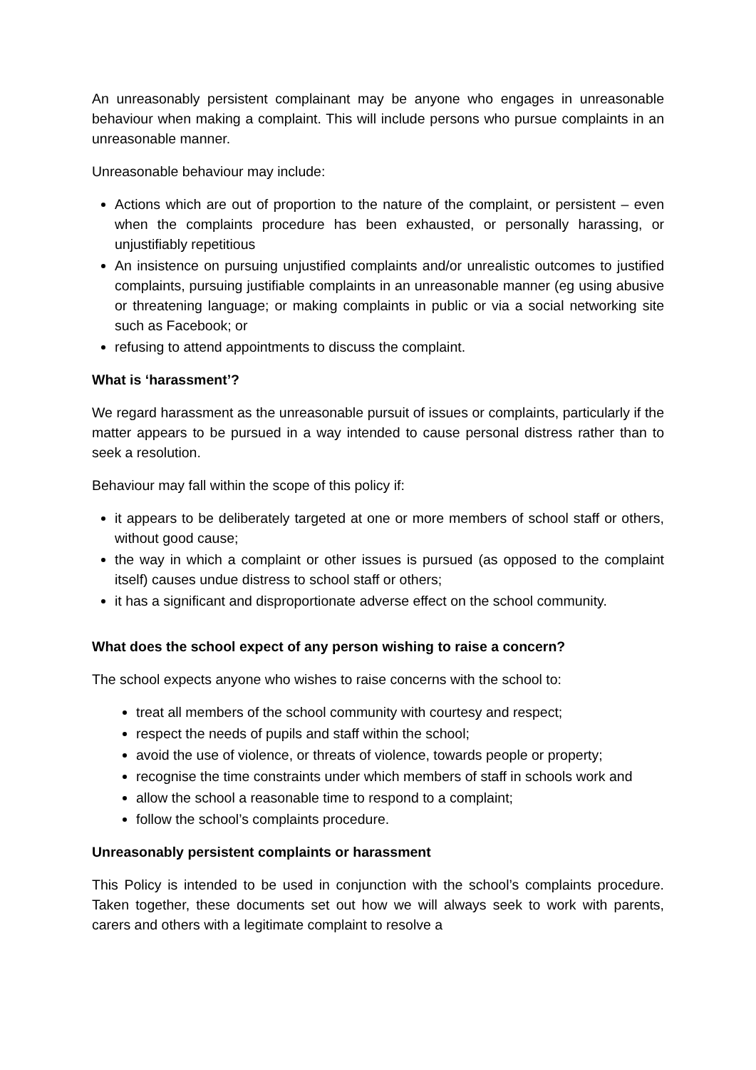An unreasonably persistent complainant may be anyone who engages in unreasonable behaviour when making a complaint. This will include persons who pursue complaints in an unreasonable manner.
Unreasonable behaviour may include:
Actions which are out of proportion to the nature of the complaint, or persistent – even when the complaints procedure has been exhausted, or personally harassing, or unjustifiably repetitious
An insistence on pursuing unjustified complaints and/or unrealistic outcomes to justified complaints, pursuing justifiable complaints in an unreasonable manner (eg using abusive or threatening language; or making complaints in public or via a social networking site such as Facebook; or
refusing to attend appointments to discuss the complaint.
What is ‘harassment’?
We regard harassment as the unreasonable pursuit of issues or complaints, particularly if the matter appears to be pursued in a way intended to cause personal distress rather than to seek a resolution.
Behaviour may fall within the scope of this policy if:
it appears to be deliberately targeted at one or more members of school staff or others, without good cause;
the way in which a complaint or other issues is pursued (as opposed to the complaint itself) causes undue distress to school staff or others;
it has a significant and disproportionate adverse effect on the school community.
What does the school expect of any person wishing to raise a concern?
The school expects anyone who wishes to raise concerns with the school to:
treat all members of the school community with courtesy and respect;
respect the needs of pupils and staff within the school;
avoid the use of violence, or threats of violence, towards people or property;
recognise the time constraints under which members of staff in schools work and
allow the school a reasonable time to respond to a complaint;
follow the school’s complaints procedure.
Unreasonably persistent complaints or harassment
This Policy is intended to be used in conjunction with the school’s complaints procedure. Taken together, these documents set out how we will always seek to work with parents, carers and others with a legitimate complaint to resolve a